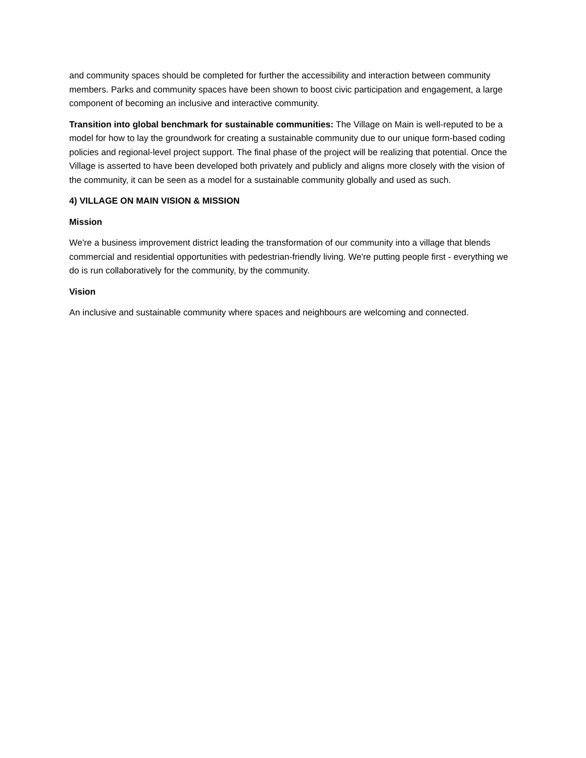and community spaces should be completed for further the accessibility and interaction between community members. Parks and community spaces have been shown to boost civic participation and engagement, a large component of becoming an inclusive and interactive community.
Transition into global benchmark for sustainable communities: The Village on Main is well-reputed to be a model for how to lay the groundwork for creating a sustainable community due to our unique form-based coding policies and regional-level project support. The final phase of the project will be realizing that potential. Once the Village is asserted to have been developed both privately and publicly and aligns more closely with the vision of the community, it can be seen as a model for a sustainable community globally and used as such.
4) VILLAGE ON MAIN VISION & MISSION
Mission
We're a business improvement district leading the transformation of our community into a village that blends commercial and residential opportunities with pedestrian-friendly living. We're putting people first - everything we do is run collaboratively for the community, by the community.
Vision
An inclusive and sustainable community where spaces and neighbours are welcoming and connected.